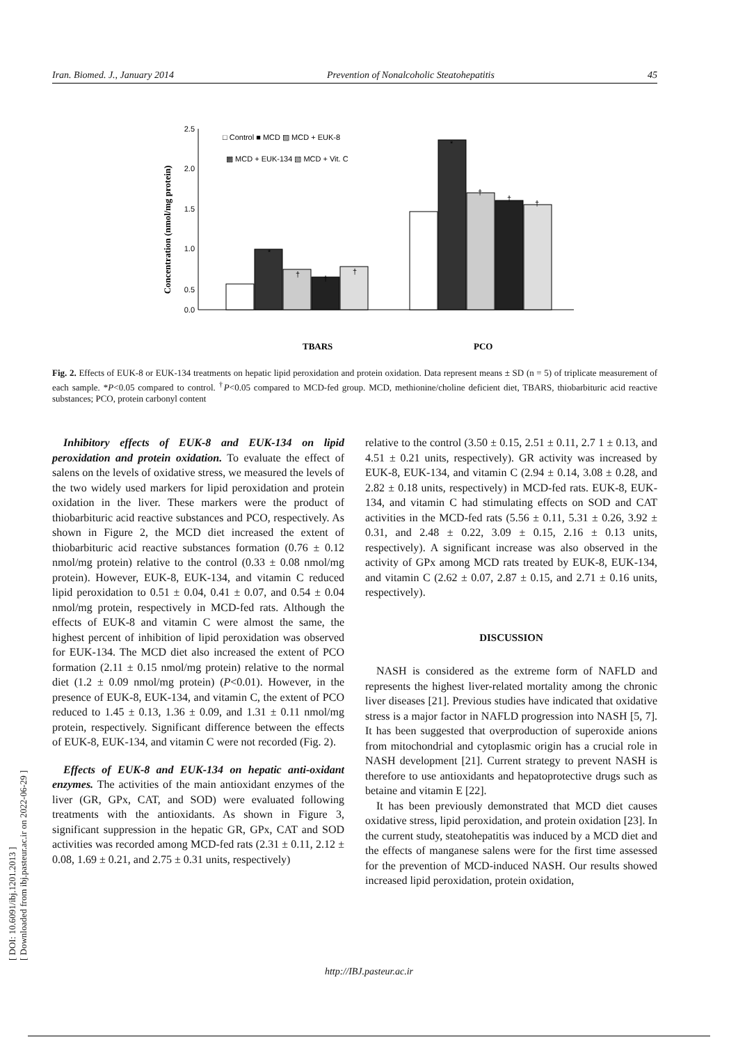Iran. Biomed. J., January 2014 Prevention of Nonalcoholic Steatohepatitis 45
[ DOI: 10.6091/ibj.1201.2013 ]
[ Downloaded from ibj.pasteur.ac.ir on 2022-06-29 ]
Concentration (nmol/mg protein)
0.0
0.5
1.0
1.5
2.0
2.5
□ Control ■ MCD ▨ MCD + EUK-8
▩ MCD + EUK-134 ▧ MCD + Vit. C
*
†
†
†
*
†
†
†
TBARS
PCO
Fig. 2. Effects of EUK-8 or EUK-134 treatments on hepatic lipid peroxidation and protein oxidation. Data represent means ± SD (n = 5) of triplicate measurement of each sample. *P<0.05 compared to control. <sup>†</sup>P<0.05 compared to MCD-fed group. MCD, methionine/choline deficient diet, TBARS, thiobarbituric acid reactive substances; PCO, protein carbonyl content
Inhibitory effects of EUK-8 and EUK-134 on lipid peroxidation and protein oxidation. To evaluate the effect of salens on the levels of oxidative stress, we measured the levels of the two widely used markers for lipid peroxidation and protein oxidation in the liver. These markers were the product of thiobarbituric acid reactive substances and PCO, respectively. As shown in Figure 2, the MCD diet increased the extent of thiobarbituric acid reactive substances formation (0.76 ± 0.12 nmol/mg protein) relative to the control (0.33 ± 0.08 nmol/mg protein). However, EUK-8, EUK-134, and vitamin C reduced lipid peroxidation to 0.51 ± 0.04, 0.41 ± 0.07, and 0.54 ± 0.04 nmol/mg protein, respectively in MCD-fed rats. Although the effects of EUK-8 and vitamin C were almost the same, the highest percent of inhibition of lipid peroxidation was observed for EUK-134. The MCD diet also increased the extent of PCO formation (2.11 ± 0.15 nmol/mg protein) relative to the normal diet (1.2 ± 0.09 nmol/mg protein) (P<0.01). However, in the presence of EUK-8, EUK-134, and vitamin C, the extent of PCO reduced to 1.45 ± 0.13, 1.36 ± 0.09, and 1.31 ± 0.11 nmol/mg protein, respectively. Significant difference between the effects of EUK-8, EUK-134, and vitamin C were not recorded (Fig. 2).
Effects of EUK-8 and EUK-134 on hepatic anti-oxidant enzymes. The activities of the main antioxidant enzymes of the liver (GR, GPx, CAT, and SOD) were evaluated following treatments with the antioxidants. As shown in Figure 3, significant suppression in the hepatic GR, GPx, CAT and SOD activities was recorded among MCD-fed rats (2.31 ± 0.11, 2.12 ± 0.08, 1.69 ± 0.21, and 2.75 ± 0.31 units, respectively)
relative to the control (3.50 ± 0.15, 2.51 ± 0.11, 2.7 1 ± 0.13, and 4.51 ± 0.21 units, respectively). GR activity was increased by EUK-8, EUK-134, and vitamin C (2.94 ± 0.14, 3.08 ± 0.28, and 2.82 ± 0.18 units, respectively) in MCD-fed rats. EUK-8, EUK-134, and vitamin C had stimulating effects on SOD and CAT activities in the MCD-fed rats (5.56 ± 0.11, 5.31 ± 0.26, 3.92 ± 0.31, and 2.48 ± 0.22, 3.09 ± 0.15, 2.16 ± 0.13 units, respectively). A significant increase was also observed in the activity of GPx among MCD rats treated by EUK-8, EUK-134, and vitamin C (2.62 ± 0.07, 2.87 ± 0.15, and 2.71 ± 0.16 units, respectively).
DISCUSSION
NASH is considered as the extreme form of NAFLD and represents the highest liver-related mortality among the chronic liver diseases [21]. Previous studies have indicated that oxidative stress is a major factor in NAFLD progression into NASH [5, 7]. It has been suggested that overproduction of superoxide anions from mitochondrial and cytoplasmic origin has a crucial role in NASH development [21]. Current strategy to prevent NASH is therefore to use antioxidants and hepatoprotective drugs such as betaine and vitamin E [22].
It has been previously demonstrated that MCD diet causes oxidative stress, lipid peroxidation, and protein oxidation [23]. In the current study, steatohepatitis was induced by a MCD diet and the effects of manganese salens were for the first time assessed for the prevention of MCD-induced NASH. Our results showed increased lipid peroxidation, protein oxidation,
http://IBJ.pasteur.ac.ir